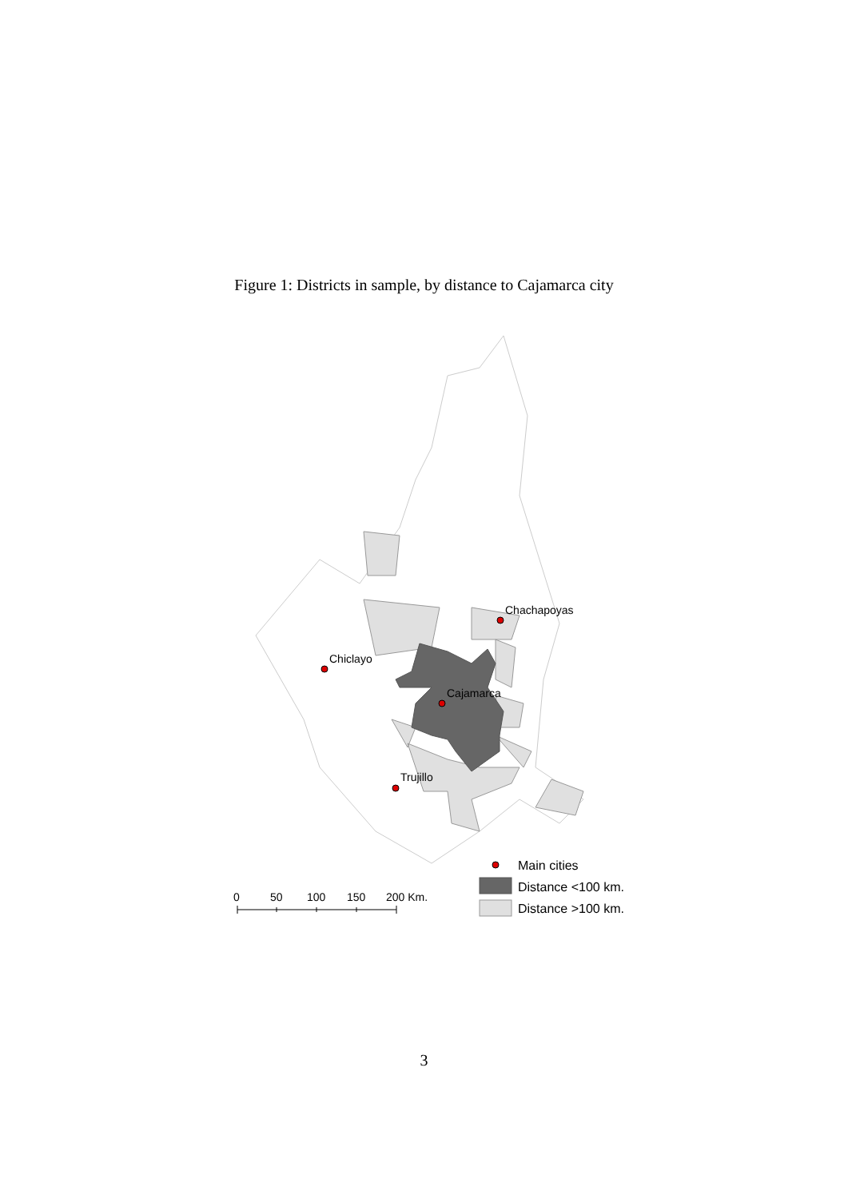Figure 1: Districts in sample, by distance to Cajamarca city
Chachapoyas
Chiclayo
Cajamarca
Trujillo
Main cities
Distance <100 km.
Distance >100 km.
0
50
100
150
200 Km.
3